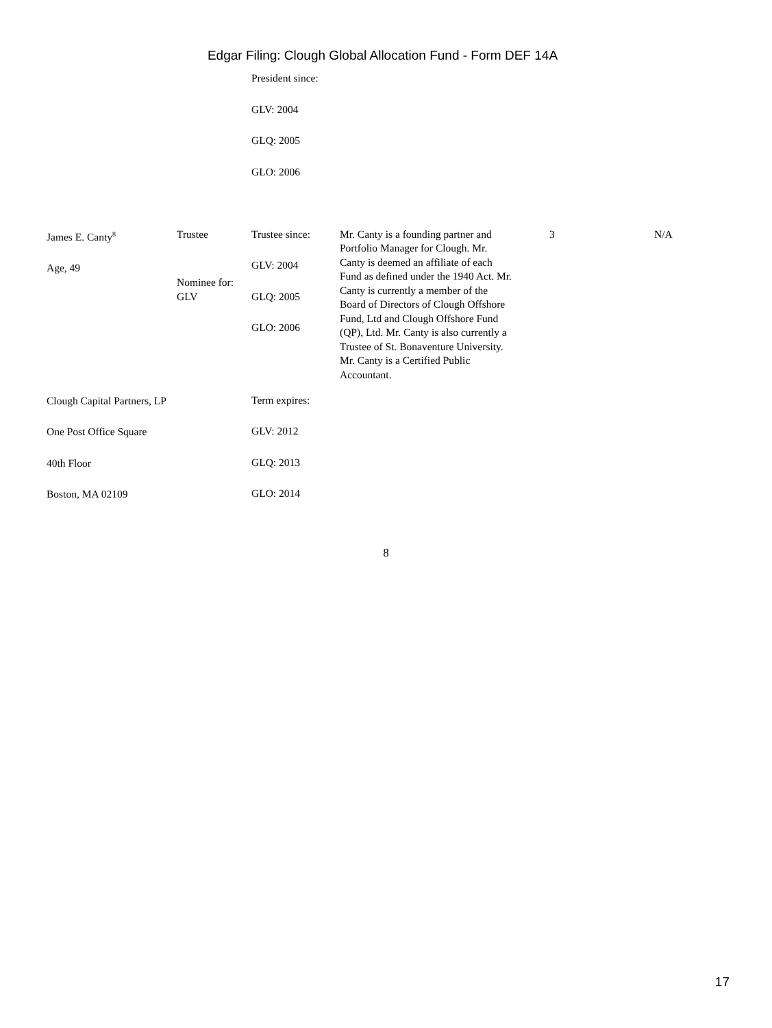Edgar Filing: Clough Global Allocation Fund - Form DEF 14A
| | | President since: GLV: 2004 GLQ: 2005 GLO: 2006 | | | |
| James E. Canty<sup>8</sup> Age, 49 Clough Capital Partners, LP One Post Office Square 40th Floor Boston, MA 02109 | Trustee Nominee for: GLV | Trustee since: GLV: 2004 GLQ: 2005 GLO: 2006 Term expires: GLV: 2012 GLQ: 2013 GLO: 2014 | Mr. Canty is a founding partner and Portfolio Manager for Clough. Mr. Canty is deemed an affiliate of each Fund as defined under the 1940 Act. Mr. Canty is currently a member of the Board of Directors of Clough Offshore Fund, Ltd and Clough Offshore Fund (QP), Ltd. Mr. Canty is also currently a Trustee of St. Bonaventure University. Mr. Canty is a Certified Public Accountant. | 3 | N/A |
8
17